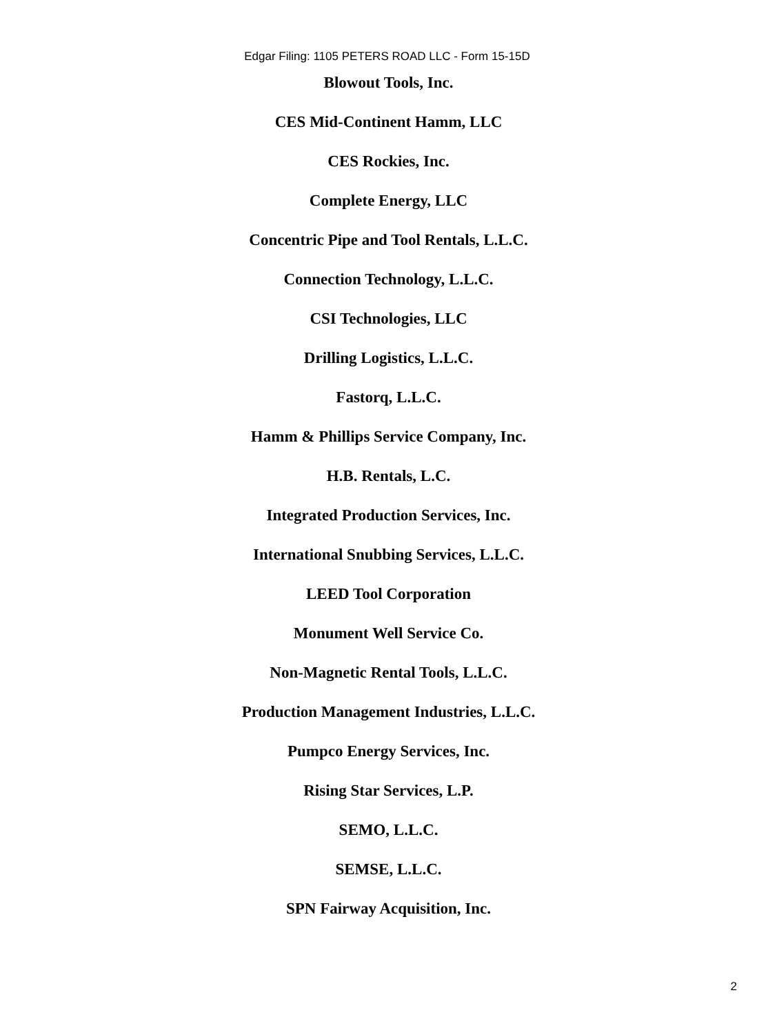Edgar Filing: 1105 PETERS ROAD LLC - Form 15-15D
Blowout Tools, Inc.
CES Mid-Continent Hamm, LLC
CES Rockies, Inc.
Complete Energy, LLC
Concentric Pipe and Tool Rentals, L.L.C.
Connection Technology, L.L.C.
CSI Technologies, LLC
Drilling Logistics, L.L.C.
Fastorq, L.L.C.
Hamm & Phillips Service Company, Inc.
H.B. Rentals, L.C.
Integrated Production Services, Inc.
International Snubbing Services, L.L.C.
LEED Tool Corporation
Monument Well Service Co.
Non-Magnetic Rental Tools, L.L.C.
Production Management Industries, L.L.C.
Pumpco Energy Services, Inc.
Rising Star Services, L.P.
SEMO, L.L.C.
SEMSE, L.L.C.
SPN Fairway Acquisition, Inc.
2